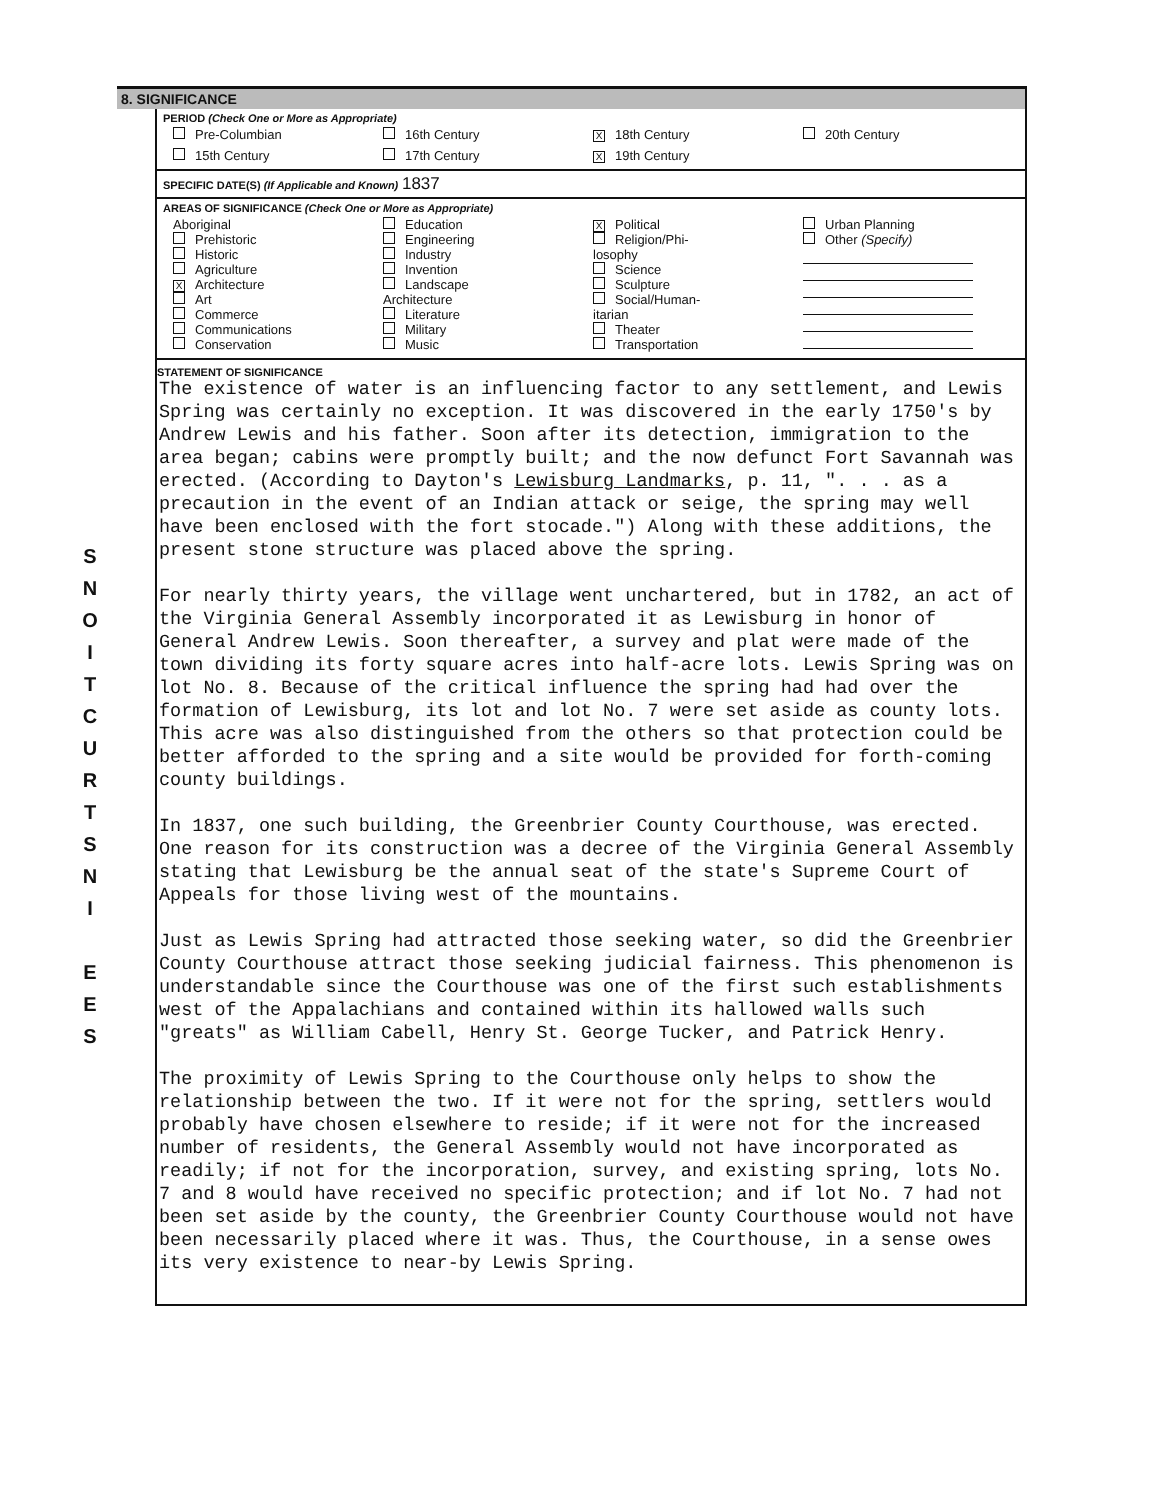S
N
O
I
T
C
U
R
T
S
N
I
E
E
S
8. SIGNIFICANCE
PERIOD (Check One or More as Appropriate)
| Pre-Columbian | 16th Century | X 18th Century | 20th Century |
| 15th Century | 17th Century | X 19th Century | |
SPECIFIC DATE(S) (If Applicable and Known) 1837
AREAS OF SIGNIFICANCE (Check One or More as Appropriate)
| Aboriginal Prehistoric Historic Agriculture X Architecture Art Commerce Communications Conservation | Education Engineering Industry Invention Landscape Architecture Literature Military Music | X Political Religion/Phi- losophy Science Sculpture Social/Human- itarian Theater Transportation | Urban Planning Other (Specify) |
STATEMENT OF SIGNIFICANCE
The existence of water is an influencing factor to any settlement, and Lewis Spring was certainly no exception. It was discovered in the early 1750's by Andrew Lewis and his father. Soon after its detection, immigration to the area began; cabins were promptly built; and the now defunct Fort Savannah was erected. (According to Dayton's Lewisburg Landmarks, p. 11, ". . . as a precaution in the event of an Indian attack or seige, the spring may well have been enclosed with the fort stocade.") Along with these additions, the present stone structure was placed above the spring.
For nearly thirty years, the village went unchartered, but in 1782, an act of the Virginia General Assembly incorporated it as Lewisburg in honor of General Andrew Lewis. Soon thereafter, a survey and plat were made of the town dividing its forty square acres into half-acre lots. Lewis Spring was on lot No. 8. Because of the critical influence the spring had had over the formation of Lewisburg, its lot and lot No. 7 were set aside as county lots. This acre was also distinguished from the others so that protection could be better afforded to the spring and a site would be provided for forth-coming county buildings.
In 1837, one such building, the Greenbrier County Courthouse, was erected. One reason for its construction was a decree of the Virginia General Assembly stating that Lewisburg be the annual seat of the state's Supreme Court of Appeals for those living west of the mountains.
Just as Lewis Spring had attracted those seeking water, so did the Greenbrier County Courthouse attract those seeking judicial fairness. This phenomenon is understandable since the Courthouse was one of the first such establishments west of the Appalachians and contained within its hallowed walls such "greats" as William Cabell, Henry St. George Tucker, and Patrick Henry.
The proximity of Lewis Spring to the Courthouse only helps to show the relationship between the two. If it were not for the spring, settlers would probably have chosen elsewhere to reside; if it were not for the increased number of residents, the General Assembly would not have incorporated as readily; if not for the incorporation, survey, and existing spring, lots No. 7 and 8 would have received no specific protection; and if lot No. 7 had not been set aside by the county, the Greenbrier County Courthouse would not have been necessarily placed where it was. Thus, the Courthouse, in a sense owes its very existence to near-by Lewis Spring.